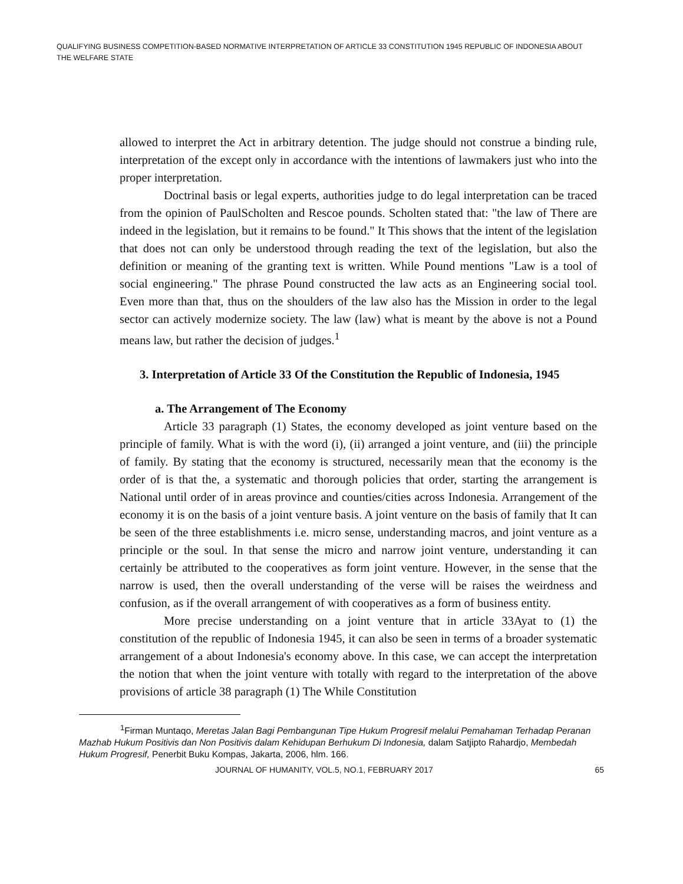QUALIFYING BUSINESS COMPETITION-BASED NORMATIVE INTERPRETATION OF ARTICLE 33 CONSTITUTION 1945 REPUBLIC OF INDONESIA ABOUT THE WELFARE STATE
allowed to interpret the Act in arbitrary detention. The judge should not construe a binding rule, interpretation of the except only in accordance with the intentions of lawmakers just who into the proper interpretation.
Doctrinal basis or legal experts, authorities judge to do legal interpretation can be traced from the opinion of PaulScholten and Rescoe pounds. Scholten stated that: "the law of There are indeed in the legislation, but it remains to be found." It This shows that the intent of the legislation that does not can only be understood through reading the text of the legislation, but also the definition or meaning of the granting text is written. While Pound mentions "Law is a tool of social engineering." The phrase Pound constructed the law acts as an Engineering social tool. Even more than that, thus on the shoulders of the law also has the Mission in order to the legal sector can actively modernize society. The law (law) what is meant by the above is not a Pound means law, but rather the decision of judges.<sup>1</sup>
3. Interpretation of Article 33 Of the Constitution the Republic of Indonesia, 1945
a. The Arrangement of The Economy
Article 33 paragraph (1) States, the economy developed as joint venture based on the principle of family. What is with the word (i), (ii) arranged a joint venture, and (iii) the principle of family. By stating that the economy is structured, necessarily mean that the economy is the order of is that the, a systematic and thorough policies that order, starting the arrangement is National until order of in areas province and counties/cities across Indonesia. Arrangement of the economy it is on the basis of a joint venture basis. A joint venture on the basis of family that It can be seen of the three establishments i.e. micro sense, understanding macros, and joint venture as a principle or the soul. In that sense the micro and narrow joint venture, understanding it can certainly be attributed to the cooperatives as form joint venture. However, in the sense that the narrow is used, then the overall understanding of the verse will be raises the weirdness and confusion, as if the overall arrangement of with cooperatives as a form of business entity.
More precise understanding on a joint venture that in article 33Ayat to (1) the constitution of the republic of Indonesia 1945, it can also be seen in terms of a broader systematic arrangement of a about Indonesia's economy above. In this case, we can accept the interpretation the notion that when the joint venture with totally with regard to the interpretation of the above provisions of article 38 paragraph (1) The While Constitution
<sup>1</sup> Firman Muntaqo, Meretas Jalan Bagi Pembangunan Tipe Hukum Progresif melalui Pemahaman Terhadap Peranan Mazhab Hukum Positivis dan Non Positivis dalam Kehidupan Berhukum Di Indonesia, dalam Satjipto Rahardjo, Membedah Hukum Progresif, Penerbit Buku Kompas, Jakarta, 2006, hlm. 166.
JOURNAL OF HUMANITY, VOL.5, NO.1, FEBRUARY 2017 65